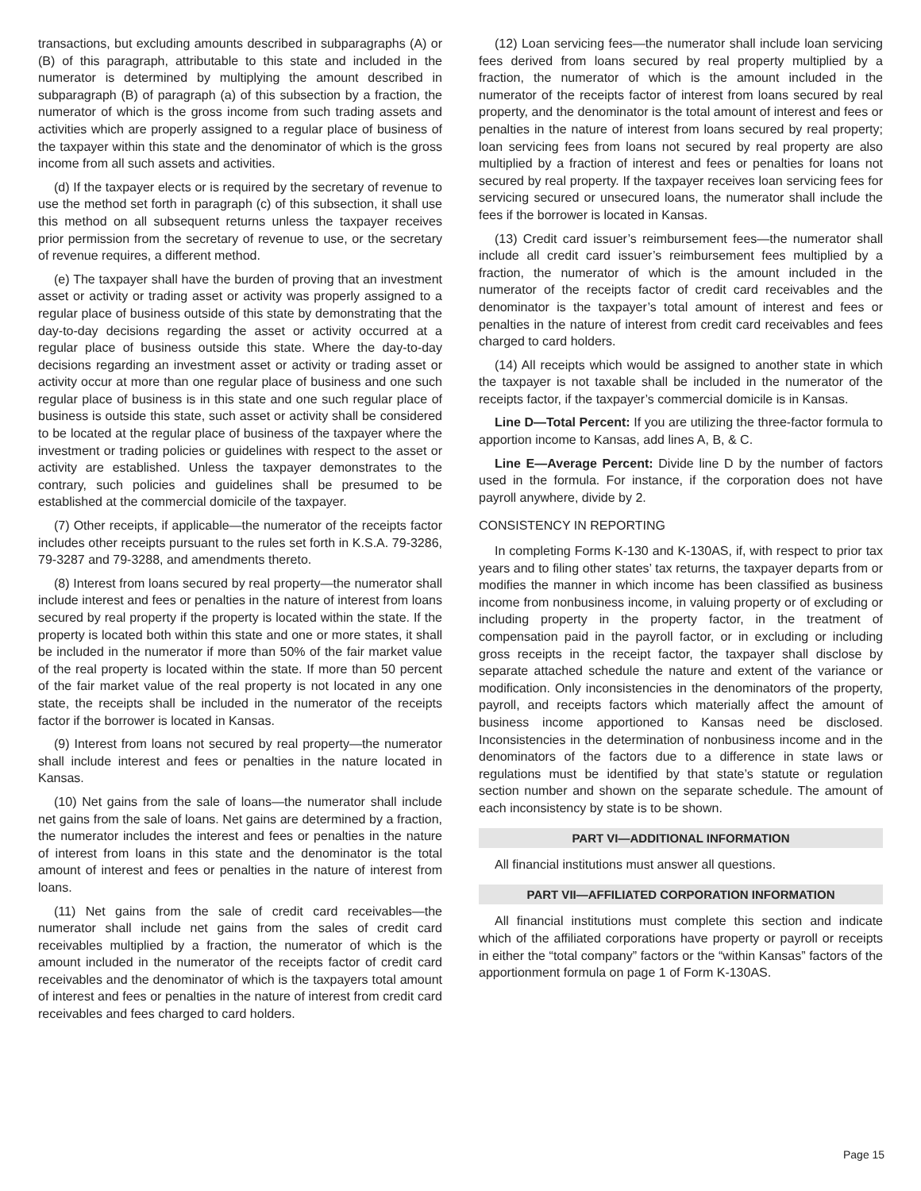transactions, but excluding amounts described in subparagraphs (A) or (B) of this paragraph, attributable to this state and included in the numerator is determined by multiplying the amount described in subparagraph (B) of paragraph (a) of this subsection by a fraction, the numerator of which is the gross income from such trading assets and activities which are properly assigned to a regular place of business of the taxpayer within this state and the denominator of which is the gross income from all such assets and activities.
(d) If the taxpayer elects or is required by the secretary of revenue to use the method set forth in paragraph (c) of this subsection, it shall use this method on all subsequent returns unless the taxpayer receives prior permission from the secretary of revenue to use, or the secretary of revenue requires, a different method.
(e) The taxpayer shall have the burden of proving that an investment asset or activity or trading asset or activity was properly assigned to a regular place of business outside of this state by demonstrating that the day-to-day decisions regarding the asset or activity occurred at a regular place of business outside this state. Where the day-to-day decisions regarding an investment asset or activity or trading asset or activity occur at more than one regular place of business and one such regular place of business is in this state and one such regular place of business is outside this state, such asset or activity shall be considered to be located at the regular place of business of the taxpayer where the investment or trading policies or guidelines with respect to the asset or activity are established. Unless the taxpayer demonstrates to the contrary, such policies and guidelines shall be presumed to be established at the commercial domicile of the taxpayer.
(7) Other receipts, if applicable—the numerator of the receipts factor includes other receipts pursuant to the rules set forth in K.S.A. 79-3286, 79-3287 and 79-3288, and amendments thereto.
(8) Interest from loans secured by real property—the numerator shall include interest and fees or penalties in the nature of interest from loans secured by real property if the property is located within the state. If the property is located both within this state and one or more states, it shall be included in the numerator if more than 50% of the fair market value of the real property is located within the state. If more than 50 percent of the fair market value of the real property is not located in any one state, the receipts shall be included in the numerator of the receipts factor if the borrower is located in Kansas.
(9) Interest from loans not secured by real property—the numerator shall include interest and fees or penalties in the nature located in Kansas.
(10) Net gains from the sale of loans—the numerator shall include net gains from the sale of loans. Net gains are determined by a fraction, the numerator includes the interest and fees or penalties in the nature of interest from loans in this state and the denominator is the total amount of interest and fees or penalties in the nature of interest from loans.
(11) Net gains from the sale of credit card receivables—the numerator shall include net gains from the sales of credit card receivables multiplied by a fraction, the numerator of which is the amount included in the numerator of the receipts factor of credit card receivables and the denominator of which is the taxpayers total amount of interest and fees or penalties in the nature of interest from credit card receivables and fees charged to card holders.
(12) Loan servicing fees—the numerator shall include loan servicing fees derived from loans secured by real property multiplied by a fraction, the numerator of which is the amount included in the numerator of the receipts factor of interest from loans secured by real property, and the denominator is the total amount of interest and fees or penalties in the nature of interest from loans secured by real property; loan servicing fees from loans not secured by real property are also multiplied by a fraction of interest and fees or penalties for loans not secured by real property. If the taxpayer receives loan servicing fees for servicing secured or unsecured loans, the numerator shall include the fees if the borrower is located in Kansas.
(13) Credit card issuer’s reimbursement fees—the numerator shall include all credit card issuer’s reimbursement fees multiplied by a fraction, the numerator of which is the amount included in the numerator of the receipts factor of credit card receivables and the denominator is the taxpayer’s total amount of interest and fees or penalties in the nature of interest from credit card receivables and fees charged to card holders.
(14) All receipts which would be assigned to another state in which the taxpayer is not taxable shall be included in the numerator of the receipts factor, if the taxpayer’s commercial domicile is in Kansas.
Line D—Total Percent: If you are utilizing the three-factor formula to apportion income to Kansas, add lines A, B, & C.
Line E—Average Percent: Divide line D by the number of factors used in the formula. For instance, if the corporation does not have payroll anywhere, divide by 2.
CONSISTENCY IN REPORTING
In completing Forms K-130 and K-130AS, if, with respect to prior tax years and to filing other states’ tax returns, the taxpayer departs from or modifies the manner in which income has been classified as business income from nonbusiness income, in valuing property or of excluding or including property in the property factor, in the treatment of compensation paid in the payroll factor, or in excluding or including gross receipts in the receipt factor, the taxpayer shall disclose by separate attached schedule the nature and extent of the variance or modification. Only inconsistencies in the denominators of the property, payroll, and receipts factors which materially affect the amount of business income apportioned to Kansas need be disclosed. Inconsistencies in the determination of nonbusiness income and in the denominators of the factors due to a difference in state laws or regulations must be identified by that state’s statute or regulation section number and shown on the separate schedule. The amount of each inconsistency by state is to be shown.
PART VI—ADDITIONAL INFORMATION
All financial institutions must answer all questions.
PART VII—AFFILIATED CORPORATION INFORMATION
All financial institutions must complete this section and indicate which of the affiliated corporations have property or payroll or receipts in either the “total company” factors or the “within Kansas” factors of the apportionment formula on page 1 of Form K-130AS.
Page 15